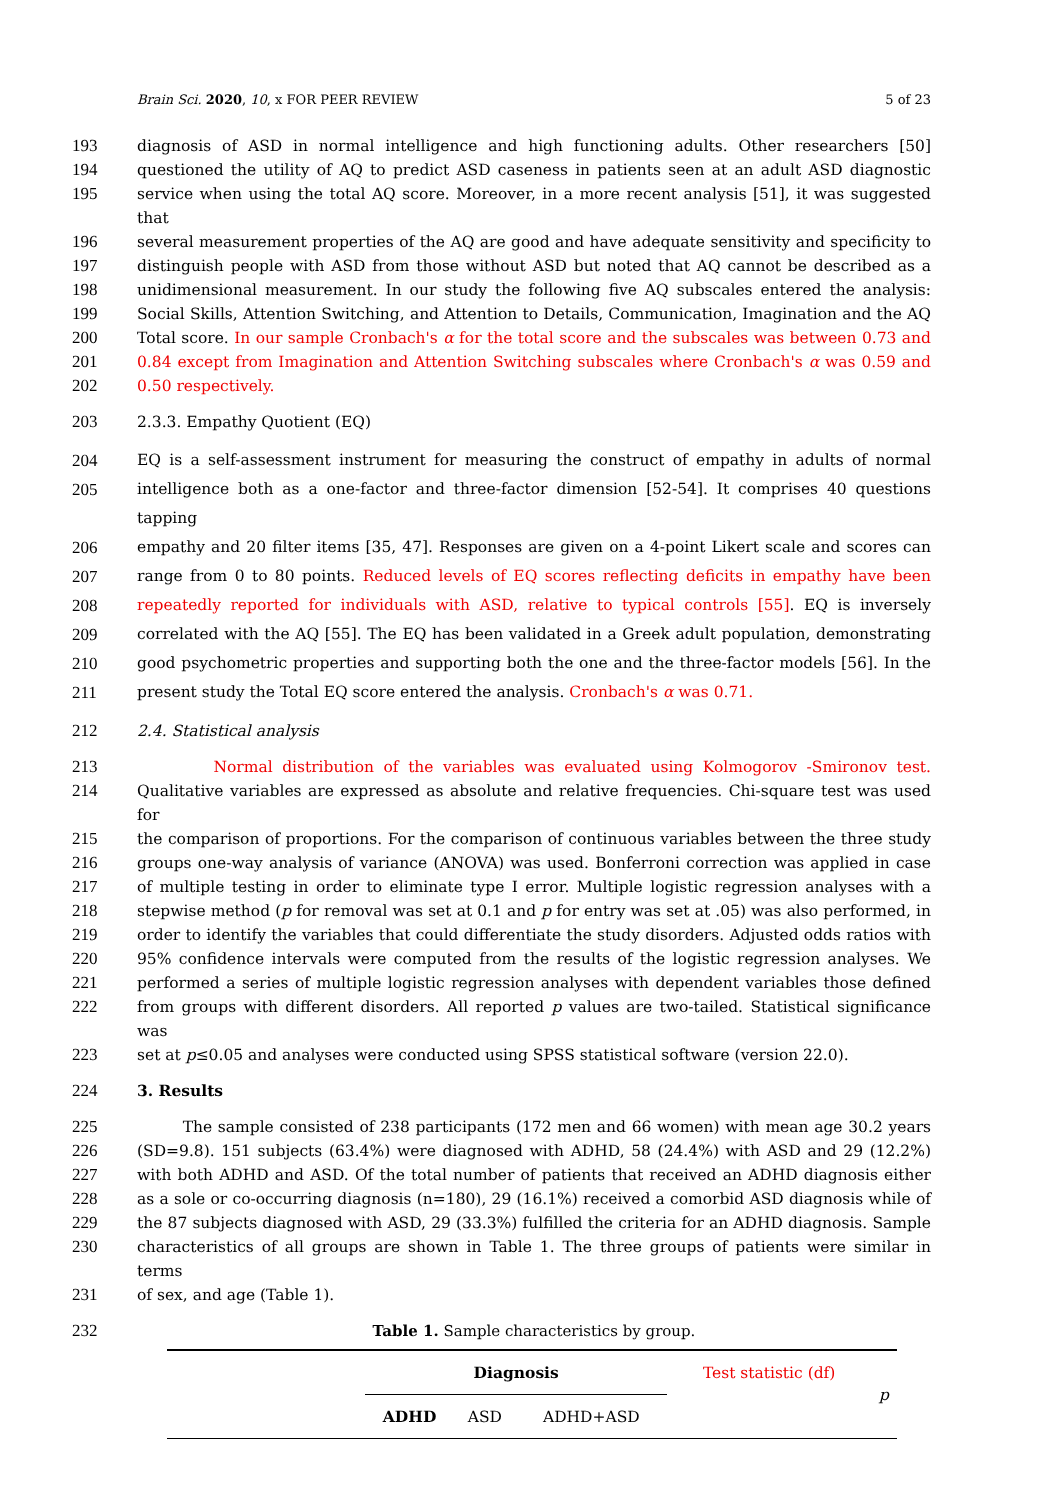Brain Sci. 2020, 10, x FOR PEER REVIEW 5 of 23
193 diagnosis of ASD in normal intelligence and high functioning adults. Other researchers [50]
194 questioned the utility of AQ to predict ASD caseness in patients seen at an adult ASD diagnostic
195 service when using the total AQ score. Moreover, in a more recent analysis [51], it was suggested that
196 several measurement properties of the AQ are good and have adequate sensitivity and specificity to
197 distinguish people with ASD from those without ASD but noted that AQ cannot be described as a
198 unidimensional measurement. In our study the following five AQ subscales entered the analysis:
199 Social Skills, Attention Switching, and Attention to Details, Communication, Imagination and the AQ
200 Total score. In our sample Cronbach's α for the total score and the subscales was between 0.73 and
201 0.84 except from Imagination and Attention Switching subscales where Cronbach's α was 0.59 and
202 0.50 respectively.
203 2.3.3. Empathy Quotient (EQ)
204 EQ is a self-assessment instrument for measuring the construct of empathy in adults of normal
205 intelligence both as a one-factor and three-factor dimension [52-54]. It comprises 40 questions tapping
206 empathy and 20 filter items [35, 47]. Responses are given on a 4-point Likert scale and scores can
207 range from 0 to 80 points. Reduced levels of EQ scores reflecting deficits in empathy have been
208 repeatedly reported for individuals with ASD, relative to typical controls [55]. EQ is inversely
209 correlated with the AQ [55]. The EQ has been validated in a Greek adult population, demonstrating
210 good psychometric properties and supporting both the one and the three-factor models [56]. In the
211 present study the Total EQ score entered the analysis. Cronbach's α was 0.71.
212 2.4. Statistical analysis
213 Normal distribution of the variables was evaluated using Kolmogorov -Smironov test.
214 Qualitative variables are expressed as absolute and relative frequencies. Chi-square test was used for
215 the comparison of proportions. For the comparison of continuous variables between the three study
216 groups one-way analysis of variance (ANOVA) was used. Bonferroni correction was applied in case
217 of multiple testing in order to eliminate type I error. Multiple logistic regression analyses with a
218 stepwise method (p for removal was set at 0.1 and p for entry was set at .05) was also performed, in
219 order to identify the variables that could differentiate the study disorders. Adjusted odds ratios with
220 95% confidence intervals were computed from the results of the logistic regression analyses. We
221 performed a series of multiple logistic regression analyses with dependent variables those defined
222 from groups with different disorders. All reported p values are two-tailed. Statistical significance was
223 set at p≤0.05 and analyses were conducted using SPSS statistical software (version 22.0).
224 3. Results
225 The sample consisted of 238 participants (172 men and 66 women) with mean age 30.2 years
226 (SD=9.8). 151 subjects (63.4%) were diagnosed with ADHD, 58 (24.4%) with ASD and 29 (12.2%)
227 with both ADHD and ASD. Of the total number of patients that received an ADHD diagnosis either
228 as a sole or co-occurring diagnosis (n=180), 29 (16.1%) received a comorbid ASD diagnosis while of
229 the 87 subjects diagnosed with ASD, 29 (33.3%) fulfilled the criteria for an ADHD diagnosis. Sample
230 characteristics of all groups are shown in Table 1. The three groups of patients were similar in terms
231 of sex, and age (Table 1).
232 Table 1. Sample characteristics by group.
| | Diagnosis | | | Test statistic (df) | p |
| | ADHD | ASD | ADHD+ASD | | |